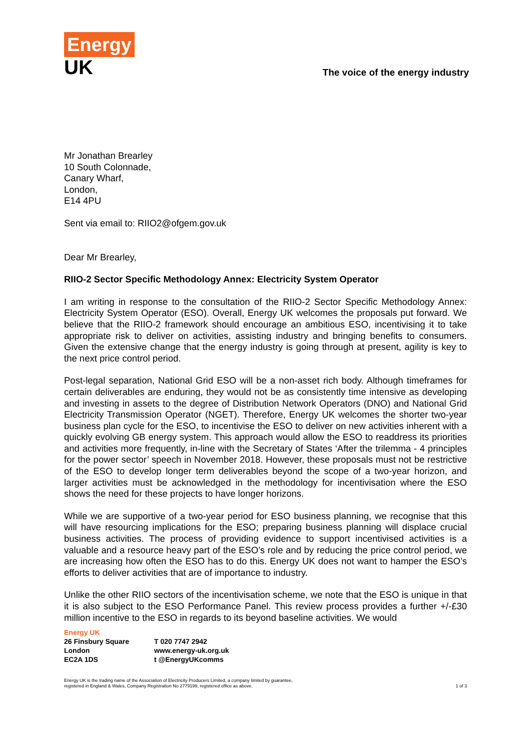Energy
UK
The voice of the energy industry
Mr Jonathan Brearley
10 South Colonnade,
Canary Wharf,
London,
E14 4PU
Sent via email to: RIIO2@ofgem.gov.uk
Dear Mr Brearley,
RIIO-2 Sector Specific Methodology Annex: Electricity System Operator
I am writing in response to the consultation of the RIIO-2 Sector Specific Methodology Annex: Electricity System Operator (ESO). Overall, Energy UK welcomes the proposals put forward. We believe that the RIIO-2 framework should encourage an ambitious ESO, incentivising it to take appropriate risk to deliver on activities, assisting industry and bringing benefits to consumers. Given the extensive change that the energy industry is going through at present, agility is key to the next price control period.
Post-legal separation, National Grid ESO will be a non-asset rich body. Although timeframes for certain deliverables are enduring, they would not be as consistently time intensive as developing and investing in assets to the degree of Distribution Network Operators (DNO) and National Grid Electricity Transmission Operator (NGET). Therefore, Energy UK welcomes the shorter two-year business plan cycle for the ESO, to incentivise the ESO to deliver on new activities inherent with a quickly evolving GB energy system. This approach would allow the ESO to readdress its priorities and activities more frequently, in-line with the Secretary of States ‘After the trilemma - 4 principles for the power sector’ speech in November 2018. However, these proposals must not be restrictive of the ESO to develop longer term deliverables beyond the scope of a two-year horizon, and larger activities must be acknowledged in the methodology for incentivisation where the ESO shows the need for these projects to have longer horizons.
While we are supportive of a two-year period for ESO business planning, we recognise that this will have resourcing implications for the ESO; preparing business planning will displace crucial business activities. The process of providing evidence to support incentivised activities is a valuable and a resource heavy part of the ESO’s role and by reducing the price control period, we are increasing how often the ESO has to do this. Energy UK does not want to hamper the ESO’s efforts to deliver activities that are of importance to industry.
Unlike the other RIIO sectors of the incentivisation scheme, we note that the ESO is unique in that it is also subject to the ESO Performance Panel. This review process provides a further +/-£30 million incentive to the ESO in regards to its beyond baseline activities. We would
Energy UK
26 Finsbury Square
London
EC2A 1DS
T 020 7747 2942
www.energy-uk.org.uk
t @EnergyUKcomms
Energy UK is the trading name of the Association of Electricity Producers Limited, a company limited by guarantee,
registered in England & Wales, Company Registration No 2779199, registered office as above.
1 of 3